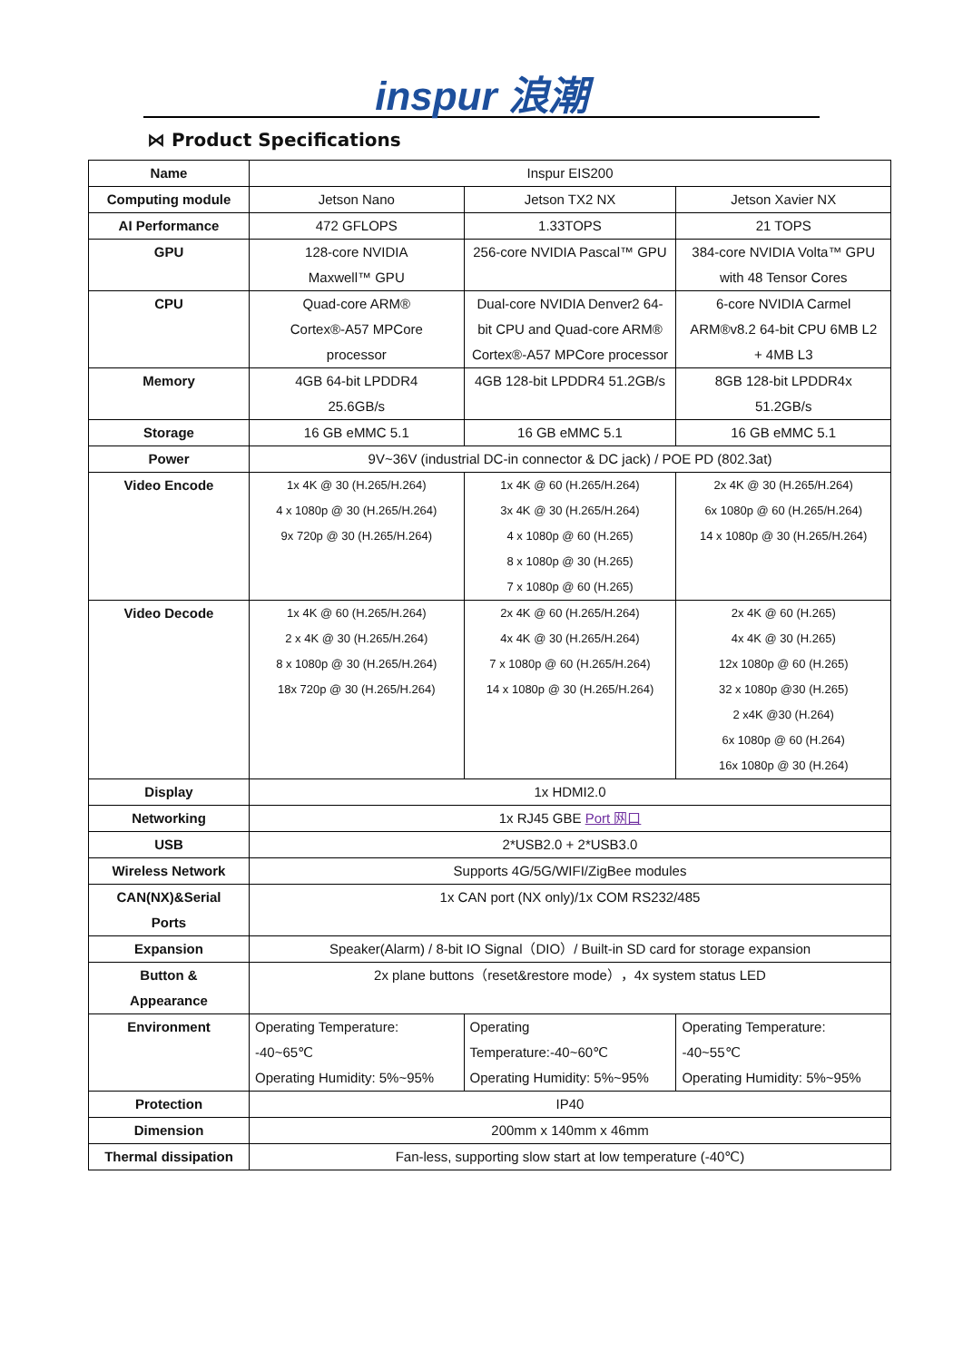inspur 浪潮
⋈ Product Specifications
| Name | Inspur EIS200 | | |
| Computing module | Jetson Nano | Jetson TX2 NX | Jetson Xavier NX |
| AI Performance | 472 GFLOPS | 1.33TOPS | 21 TOPS |
| GPU | 128-core NVIDIA Maxwell™ GPU | 256-core NVIDIA Pascal™ GPU | 384-core NVIDIA Volta™ GPU with 48 Tensor Cores |
| CPU | Quad-core ARM® Cortex®-A57 MPCore processor | Dual-core NVIDIA Denver2 64- bit CPU and Quad-core ARM® Cortex®-A57 MPCore processor | 6-core NVIDIA Carmel ARM®v8.2 64-bit CPU 6MB L2 + 4MB L3 |
| Memory | 4GB 64-bit LPDDR4 25.6GB/s | 4GB 128-bit LPDDR4 51.2GB/s | 8GB 128-bit LPDDR4x 51.2GB/s |
| Storage | 16 GB eMMC 5.1 | 16 GB eMMC 5.1 | 16 GB eMMC 5.1 |
| Power | 9V~36V (industrial DC-in connector & DC jack) / POE PD (802.3at) | | |
| Video Encode | 1x 4K @ 30 (H.265/H.264) 4 x 1080p @ 30 (H.265/H.264) 9x 720p @ 30 (H.265/H.264) | 1x 4K @ 60 (H.265/H.264) 3x 4K @ 30 (H.265/H.264) 4 x 1080p @ 60 (H.265) 8 x 1080p @ 30 (H.265) 7 x 1080p @ 60 (H.265) | 2x 4K @ 30 (H.265/H.264) 6x 1080p @ 60 (H.265/H.264) 14 x 1080p @ 30 (H.265/H.264) |
| Video Decode | 1x 4K @ 60 (H.265/H.264) 2 x 4K @ 30 (H.265/H.264) 8 x 1080p @ 30 (H.265/H.264) 18x 720p @ 30 (H.265/H.264) | 2x 4K @ 60 (H.265/H.264) 4x 4K @ 30 (H.265/H.264) 7 x 1080p @ 60 (H.265/H.264) 14 x 1080p @ 30 (H.265/H.264) | 2x 4K @ 60 (H.265) 4x 4K @ 30 (H.265) 12x 1080p @ 60 (H.265) 32 x 1080p @30 (H.265) 2 x4K @30 (H.264) 6x 1080p @ 60 (H.264) 16x 1080p @ 30 (H.264) |
| Display | 1x HDMI2.0 | | |
| Networking | 1x RJ45 GBE Port 网口 | | |
| USB | 2*USB2.0 + 2*USB3.0 | | |
| Wireless Network | Supports 4G/5G/WIFI/ZigBee modules | | |
| CAN(NX)&Serial Ports | 1x CAN port (NX only)/1x COM RS232/485 | | |
| Expansion | Speaker(Alarm) / 8-bit IO Signal（DIO）/ Built-in SD card for storage expansion | | |
| Button & Appearance | 2x plane buttons（reset&restore mode），4x system status LED | | |
| Environment | Operating Temperature: -40~65℃ Operating Humidity: 5%~95% | Operating Temperature:-40~60℃ Operating Humidity: 5%~95% | Operating Temperature: -40~55℃ Operating Humidity: 5%~95% |
| Protection | IP40 | | |
| Dimension | 200mm x 140mm x 46mm | | |
| Thermal dissipation | Fan-less, supporting slow start at low temperature (-40℃) | | |